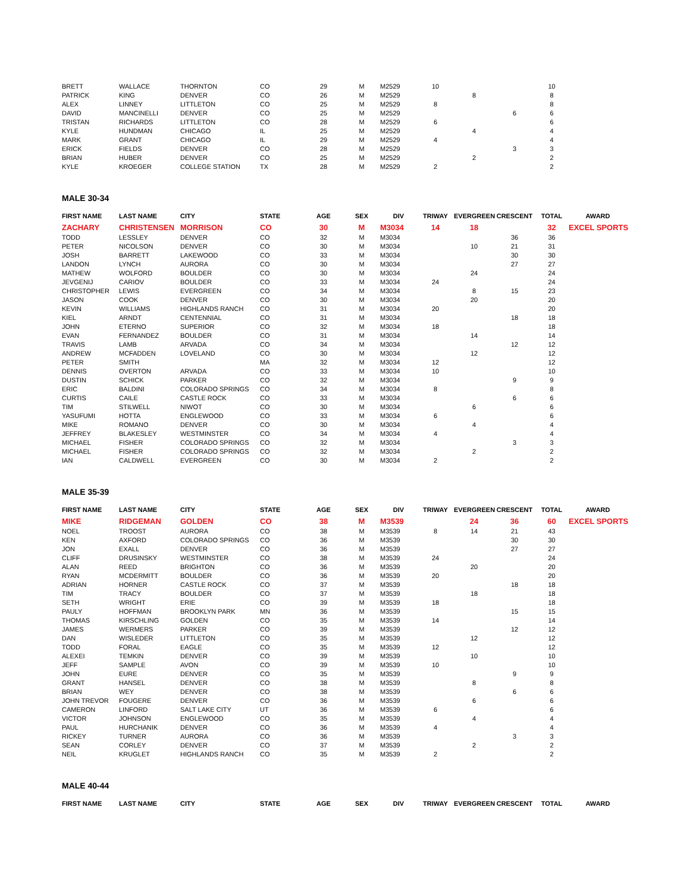| BRETT | WALLACE | THORNTON | CO | 29 | M | M2529 | 10 | | | 10 | |
| PATRICK | KING | DENVER | CO | 26 | M | M2529 | | 8 | | 8 | |
| ALEX | LINNEY | LITTLETON | CO | 25 | M | M2529 | 8 | | | 8 | |
| DAVID | MANCINELLI | DENVER | CO | 25 | M | M2529 | | | 6 | 6 | |
| TRISTAN | RICHARDS | LITTLETON | CO | 28 | M | M2529 | 6 | | | 6 | |
| KYLE | HUNDMAN | CHICAGO | IL | 25 | M | M2529 | | 4 | | 4 | |
| MARK | GRANT | CHICAGO | IL | 29 | M | M2529 | 4 | | | 4 | |
| ERICK | FIELDS | DENVER | CO | 28 | M | M2529 | | | 3 | 3 | |
| BRIAN | HUBER | DENVER | CO | 25 | M | M2529 | | 2 | | 2 | |
| KYLE | KROEGER | COLLEGE STATION | TX | 28 | M | M2529 | 2 | | | 2 | |
MALE 30-34
| FIRST NAME | LAST NAME | CITY | STATE | AGE | SEX | DIV | TRIWAY | EVERGREEN | CRESCENT | TOTAL | AWARD |
| --- | --- | --- | --- | --- | --- | --- | --- | --- | --- | --- | --- |
| ZACHARY | CHRISTENSEN | MORRISON | CO | 30 | M | M3034 | 14 | 18 | | 32 | EXCEL SPORTS |
| TODD | LESSLEY | DENVER | CO | 32 | M | M3034 | | | 36 | 36 | |
| PETER | NICOLSON | DENVER | CO | 30 | M | M3034 | | 10 | 21 | 31 | |
| JOSH | BARRETT | LAKEWOOD | CO | 33 | M | M3034 | | | 30 | 30 | |
| LANDON | LYNCH | AURORA | CO | 30 | M | M3034 | | | 27 | 27 | |
| MATHEW | WOLFORD | BOULDER | CO | 30 | M | M3034 | | 24 | | 24 | |
| JEVGENIJ | CARIOV | BOULDER | CO | 33 | M | M3034 | 24 | | | 24 | |
| CHRISTOPHER | LEWIS | EVERGREEN | CO | 34 | M | M3034 | | 8 | 15 | 23 | |
| JASON | COOK | DENVER | CO | 30 | M | M3034 | | 20 | | 20 | |
| KEVIN | WILLIAMS | HIGHLANDS RANCH | CO | 31 | M | M3034 | 20 | | | 20 | |
| KIEL | ARNDT | CENTENNIAL | CO | 31 | M | M3034 | | | 18 | 18 | |
| JOHN | ETERNO | SUPERIOR | CO | 32 | M | M3034 | 18 | | | 18 | |
| EVAN | FERNANDEZ | BOULDER | CO | 31 | M | M3034 | | 14 | | 14 | |
| TRAVIS | LAMB | ARVADA | CO | 34 | M | M3034 | | | 12 | 12 | |
| ANDREW | MCFADDEN | LOVELAND | CO | 30 | M | M3034 | | 12 | | 12 | |
| PETER | SMITH | | MA | 32 | M | M3034 | 12 | | | 12 | |
| DENNIS | OVERTON | ARVADA | CO | 33 | M | M3034 | 10 | | | 10 | |
| DUSTIN | SCHICK | PARKER | CO | 32 | M | M3034 | | | 9 | 9 | |
| ERIC | BALDINI | COLORADO SPRINGS | CO | 34 | M | M3034 | 8 | | | 8 | |
| CURTIS | CAILE | CASTLE ROCK | CO | 33 | M | M3034 | | | 6 | 6 | |
| TIM | STILWELL | NIWOT | CO | 30 | M | M3034 | | 6 | | 6 | |
| YASUFUMI | HOTTA | ENGLEWOOD | CO | 33 | M | M3034 | 6 | | | 6 | |
| MIKE | ROMANO | DENVER | CO | 30 | M | M3034 | | 4 | | 4 | |
| JEFFREY | BLAKESLEY | WESTMINSTER | CO | 34 | M | M3034 | 4 | | | 4 | |
| MICHAEL | FISHER | COLORADO SPRINGS | CO | 32 | M | M3034 | | | 3 | 3 | |
| MICHAEL | FISHER | COLORADO SPRINGS | CO | 32 | M | M3034 | | 2 | | 2 | |
| IAN | CALDWELL | EVERGREEN | CO | 30 | M | M3034 | 2 | | | 2 | |
MALE 35-39
| FIRST NAME | LAST NAME | CITY | STATE | AGE | SEX | DIV | TRIWAY | EVERGREEN | CRESCENT | TOTAL | AWARD |
| --- | --- | --- | --- | --- | --- | --- | --- | --- | --- | --- | --- |
| MIKE | RIDGEMAN | GOLDEN | CO | 38 | M | M3539 | | 24 | 36 | 60 | EXCEL SPORTS |
| NOEL | TROOST | AURORA | CO | 38 | M | M3539 | 8 | 14 | 21 | 43 | |
| KEN | AXFORD | COLORADO SPRINGS | CO | 36 | M | M3539 | | | 30 | 30 | |
| JON | EXALL | DENVER | CO | 36 | M | M3539 | | | 27 | 27 | |
| CLIFF | DRUSINSKY | WESTMINSTER | CO | 38 | M | M3539 | 24 | | | 24 | |
| ALAN | REED | BRIGHTON | CO | 36 | M | M3539 | | 20 | | 20 | |
| RYAN | MCDERMITT | BOULDER | CO | 36 | M | M3539 | 20 | | | 20 | |
| ADRIAN | HORNER | CASTLE ROCK | CO | 37 | M | M3539 | | | 18 | 18 | |
| TIM | TRACY | BOULDER | CO | 37 | M | M3539 | | 18 | | 18 | |
| SETH | WRIGHT | ERIE | CO | 39 | M | M3539 | 18 | | | 18 | |
| PAULY | HOFFMAN | BROOKLYN PARK | MN | 36 | M | M3539 | | | 15 | 15 | |
| THOMAS | KIRSCHLING | GOLDEN | CO | 35 | M | M3539 | 14 | | | 14 | |
| JAMES | WERMERS | PARKER | CO | 39 | M | M3539 | | | 12 | 12 | |
| DAN | WISLEDER | LITTLETON | CO | 35 | M | M3539 | | 12 | | 12 | |
| TODD | FORAL | EAGLE | CO | 35 | M | M3539 | 12 | | | 12 | |
| ALEXEI | TEMKIN | DENVER | CO | 39 | M | M3539 | | 10 | | 10 | |
| JEFF | SAMPLE | AVON | CO | 39 | M | M3539 | 10 | | | 10 | |
| JOHN | EURE | DENVER | CO | 35 | M | M3539 | | | 9 | 9 | |
| GRANT | HANSEL | DENVER | CO | 38 | M | M3539 | | 8 | | 8 | |
| BRIAN | WEY | DENVER | CO | 38 | M | M3539 | | | 6 | 6 | |
| JOHN TREVOR | FOUGERE | DENVER | CO | 36 | M | M3539 | | 6 | | 6 | |
| CAMERON | LINFORD | SALT LAKE CITY | UT | 36 | M | M3539 | 6 | | | 6 | |
| VICTOR | JOHNSON | ENGLEWOOD | CO | 35 | M | M3539 | | 4 | | 4 | |
| PAUL | HURCHANIK | DENVER | CO | 36 | M | M3539 | 4 | | | 4 | |
| RICKEY | TURNER | AURORA | CO | 36 | M | M3539 | | | 3 | 3 | |
| SEAN | CORLEY | DENVER | CO | 37 | M | M3539 | | 2 | | 2 | |
| NEIL | KRUGLET | HIGHLANDS RANCH | CO | 35 | M | M3539 | 2 | | | 2 | |
MALE 40-44
| FIRST NAME | LAST NAME | CITY | STATE | AGE | SEX | DIV | TRIWAY | EVERGREEN | CRESCENT | TOTAL | AWARD |
| --- | --- | --- | --- | --- | --- | --- | --- | --- | --- | --- | --- |